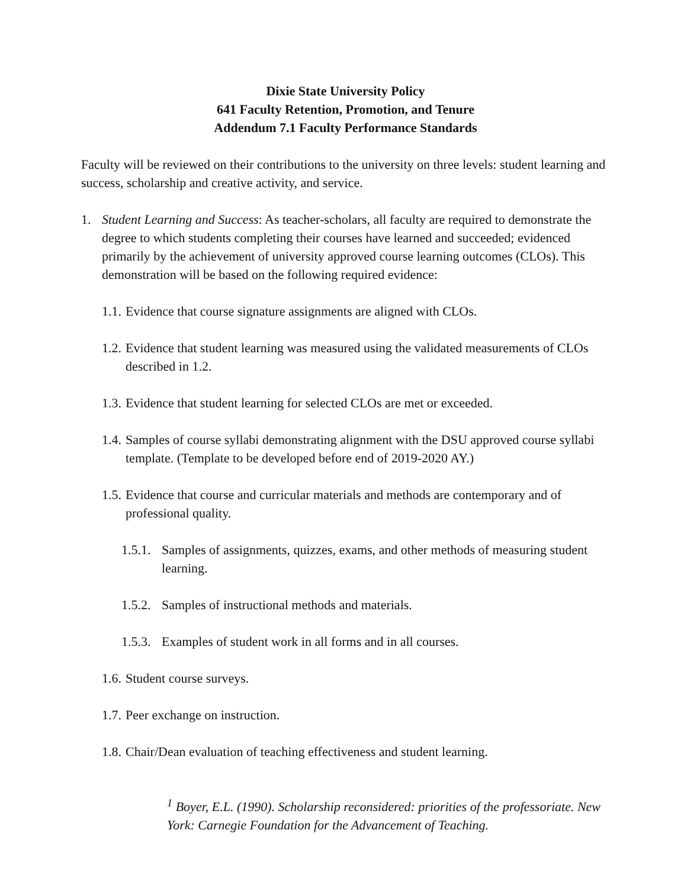Dixie State University Policy
641 Faculty Retention, Promotion, and Tenure
Addendum 7.1 Faculty Performance Standards
Faculty will be reviewed on their contributions to the university on three levels: student learning and success, scholarship and creative activity, and service.
1. Student Learning and Success: As teacher-scholars, all faculty are required to demonstrate the degree to which students completing their courses have learned and succeeded; evidenced primarily by the achievement of university approved course learning outcomes (CLOs). This demonstration will be based on the following required evidence:
1.1. Evidence that course signature assignments are aligned with CLOs.
1.2. Evidence that student learning was measured using the validated measurements of CLOs described in 1.2.
1.3. Evidence that student learning for selected CLOs are met or exceeded.
1.4. Samples of course syllabi demonstrating alignment with the DSU approved course syllabi template. (Template to be developed before end of 2019-2020 AY.)
1.5. Evidence that course and curricular materials and methods are contemporary and of professional quality.
1.5.1. Samples of assignments, quizzes, exams, and other methods of measuring student learning.
1.5.2. Samples of instructional methods and materials.
1.5.3. Examples of student work in all forms and in all courses.
1.6. Student course surveys.
1.7. Peer exchange on instruction.
1.8. Chair/Dean evaluation of teaching effectiveness and student learning.
<sup>1</sup> Boyer, E.L. (1990). Scholarship reconsidered: priorities of the professoriate. New York: Carnegie Foundation for the Advancement of Teaching.